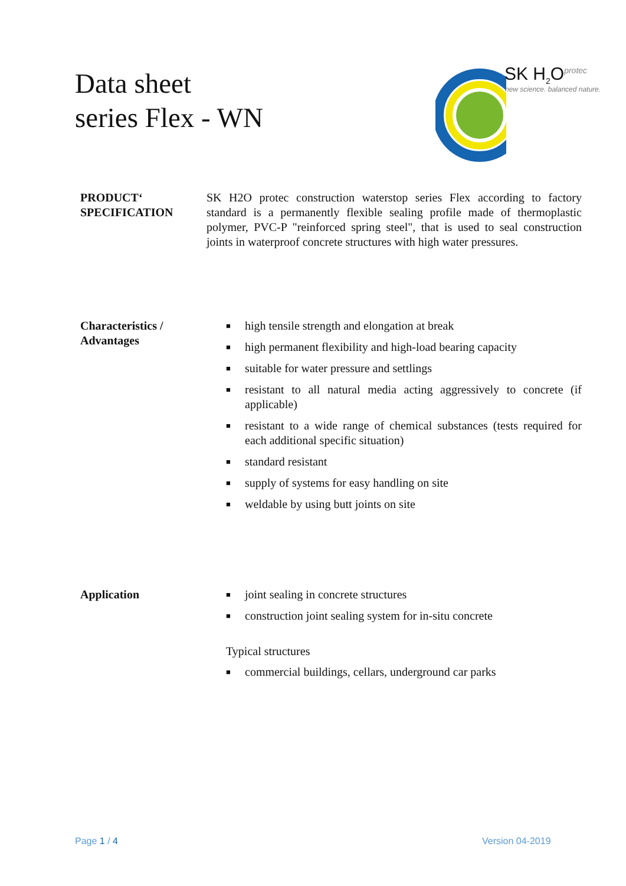Data sheet
series Flex - WN
SK H<sub>2</sub>O<sup>protec</sup>
new science. balanced nature.
PRODUCT‘
SPECIFICATION
SK H2O protec construction waterstop series Flex according to factory standard is a permanently flexible sealing profile made of thermoplastic polymer, PVC-P "reinforced spring steel", that is used to seal construction joints in waterproof concrete structures with high water pressures.
Characteristics /
Advantages
■ high tensile strength and elongation at break
■ high permanent flexibility and high-load bearing capacity
■ suitable for water pressure and settlings
■ resistant to all natural media acting aggressively to concrete (if applicable)
■ resistant to a wide range of chemical substances (tests required for each additional specific situation)
■ standard resistant
■ supply of systems for easy handling on site
■ weldable by using butt joints on site
Application
■ joint sealing in concrete structures
■ construction joint sealing system for in-situ concrete
Typical structures
■ commercial buildings, cellars, underground car parks
Page 1 / 4 Version 04-2019